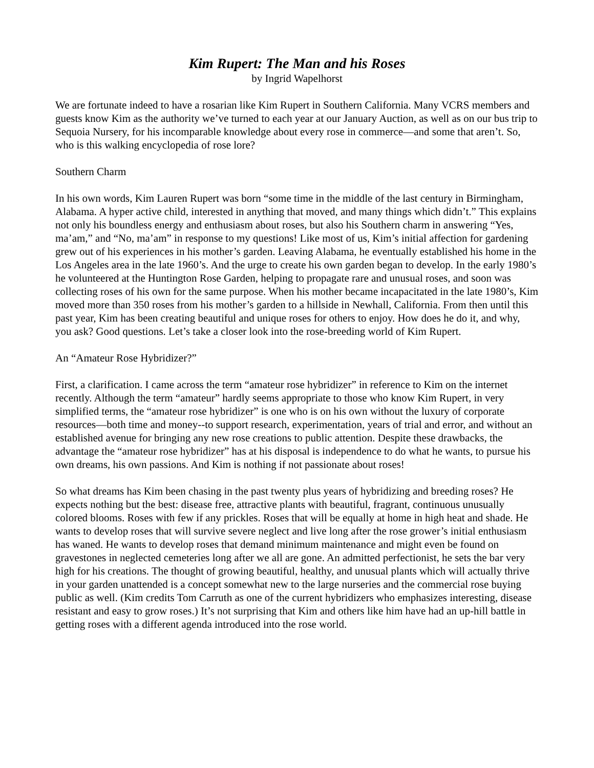Kim Rupert: The Man and his Roses
by Ingrid Wapelhorst
We are fortunate indeed to have a rosarian like Kim Rupert in Southern California. Many VCRS members and guests know Kim as the authority we’ve turned to each year at our January Auction, as well as on our bus trip to Sequoia Nursery, for his incomparable knowledge about every rose in commerce—and some that aren’t. So, who is this walking encyclopedia of rose lore?
Southern Charm
In his own words, Kim Lauren Rupert was born “some time in the middle of the last century in Birmingham, Alabama. A hyper active child, interested in anything that moved, and many things which didn’t.” This explains not only his boundless energy and enthusiasm about roses, but also his Southern charm in answering “Yes, ma’am,” and “No, ma’am” in response to my questions! Like most of us, Kim’s initial affection for gardening grew out of his experiences in his mother’s garden. Leaving Alabama, he eventually established his home in the Los Angeles area in the late 1960’s. And the urge to create his own garden began to develop. In the early 1980’s he volunteered at the Huntington Rose Garden, helping to propagate rare and unusual roses, and soon was collecting roses of his own for the same purpose. When his mother became incapacitated in the late 1980’s, Kim moved more than 350 roses from his mother’s garden to a hillside in Newhall, California. From then until this past year, Kim has been creating beautiful and unique roses for others to enjoy. How does he do it, and why, you ask? Good questions. Let’s take a closer look into the rose-breeding world of Kim Rupert.
An “Amateur Rose Hybridizer?”
First, a clarification. I came across the term “amateur rose hybridizer” in reference to Kim on the internet recently. Although the term “amateur” hardly seems appropriate to those who know Kim Rupert, in very simplified terms, the “amateur rose hybridizer” is one who is on his own without the luxury of corporate resources—both time and money--to support research, experimentation, years of trial and error, and without an established avenue for bringing any new rose creations to public attention. Despite these drawbacks, the advantage the “amateur rose hybridizer” has at his disposal is independence to do what he wants, to pursue his own dreams, his own passions. And Kim is nothing if not passionate about roses!
So what dreams has Kim been chasing in the past twenty plus years of hybridizing and breeding roses? He expects nothing but the best: disease free, attractive plants with beautiful, fragrant, continuous unusually colored blooms. Roses with few if any prickles. Roses that will be equally at home in high heat and shade. He wants to develop roses that will survive severe neglect and live long after the rose grower’s initial enthusiasm has waned. He wants to develop roses that demand minimum maintenance and might even be found on gravestones in neglected cemeteries long after we all are gone. An admitted perfectionist, he sets the bar very high for his creations. The thought of growing beautiful, healthy, and unusual plants which will actually thrive in your garden unattended is a concept somewhat new to the large nurseries and the commercial rose buying public as well. (Kim credits Tom Carruth as one of the current hybridizers who emphasizes interesting, disease resistant and easy to grow roses.) It’s not surprising that Kim and others like him have had an up-hill battle in getting roses with a different agenda introduced into the rose world.